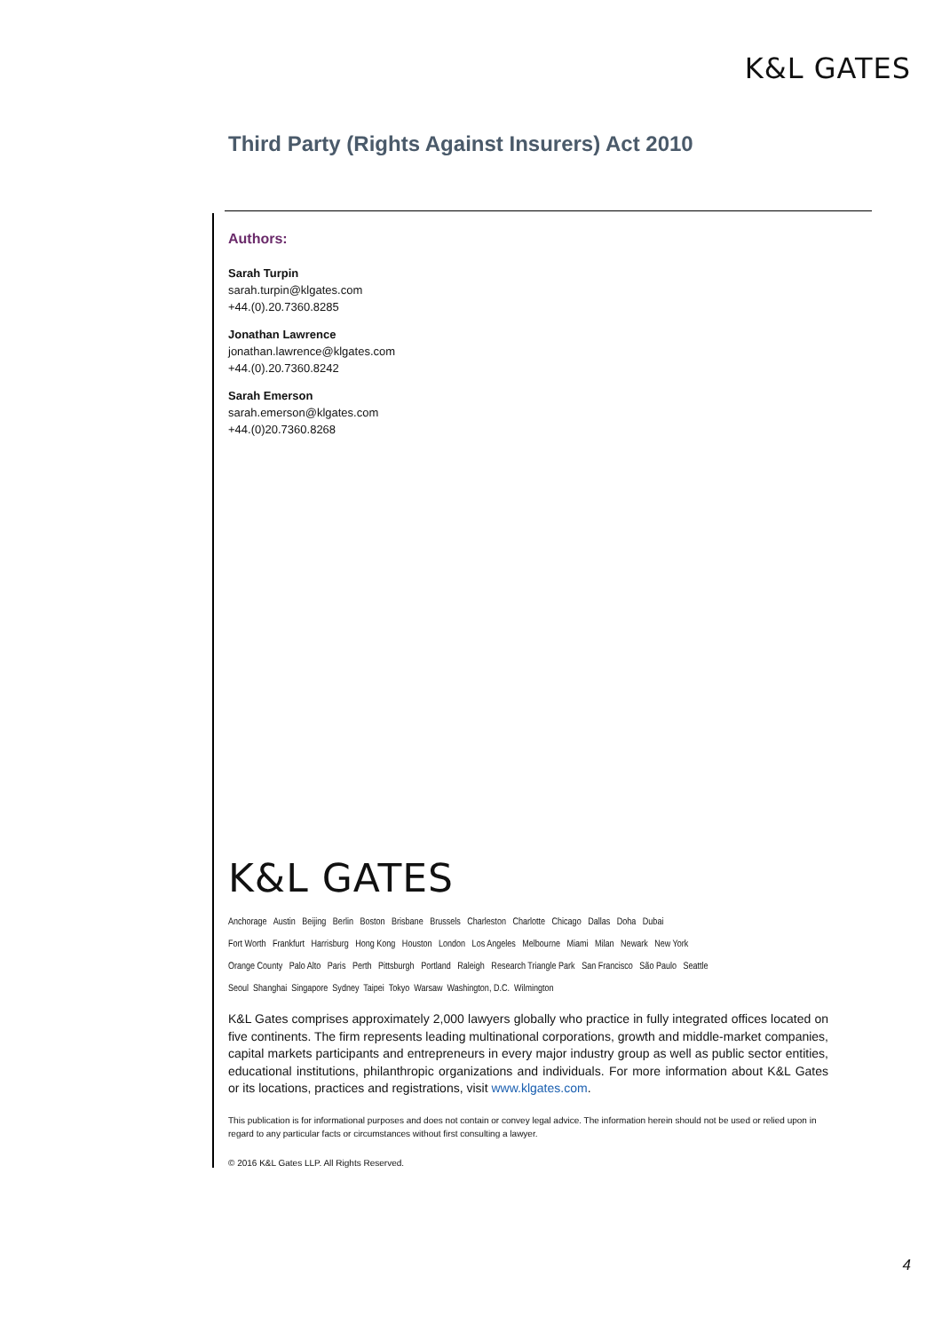K&L GATES
Third Party (Rights Against Insurers) Act 2010
Authors:
Sarah Turpin
sarah.turpin@klgates.com
+44.(0).20.7360.8285
Jonathan Lawrence
jonathan.lawrence@klgates.com
+44.(0).20.7360.8242
Sarah Emerson
sarah.emerson@klgates.com
+44.(0)20.7360.8268
K&L GATES
Anchorage Austin Beijing Berlin Boston Brisbane Brussels Charleston Charlotte Chicago Dallas Doha Dubai
Fort Worth Frankfurt Harrisburg Hong Kong Houston London Los Angeles Melbourne Miami Milan Newark New York
Orange County Palo Alto Paris Perth Pittsburgh Portland Raleigh Research Triangle Park San Francisco São Paulo Seattle
Seoul Shanghai Singapore Sydney Taipei Tokyo Warsaw Washington, D.C. Wilmington
K&L Gates comprises approximately 2,000 lawyers globally who practice in fully integrated offices located on five continents. The firm represents leading multinational corporations, growth and middle-market companies, capital markets participants and entrepreneurs in every major industry group as well as public sector entities, educational institutions, philanthropic organizations and individuals. For more information about K&L Gates or its locations, practices and registrations, visit www.klgates.com.
This publication is for informational purposes and does not contain or convey legal advice. The information herein should not be used or relied upon in regard to any particular facts or circumstances without first consulting a lawyer.
© 2016 K&L Gates LLP. All Rights Reserved.
4